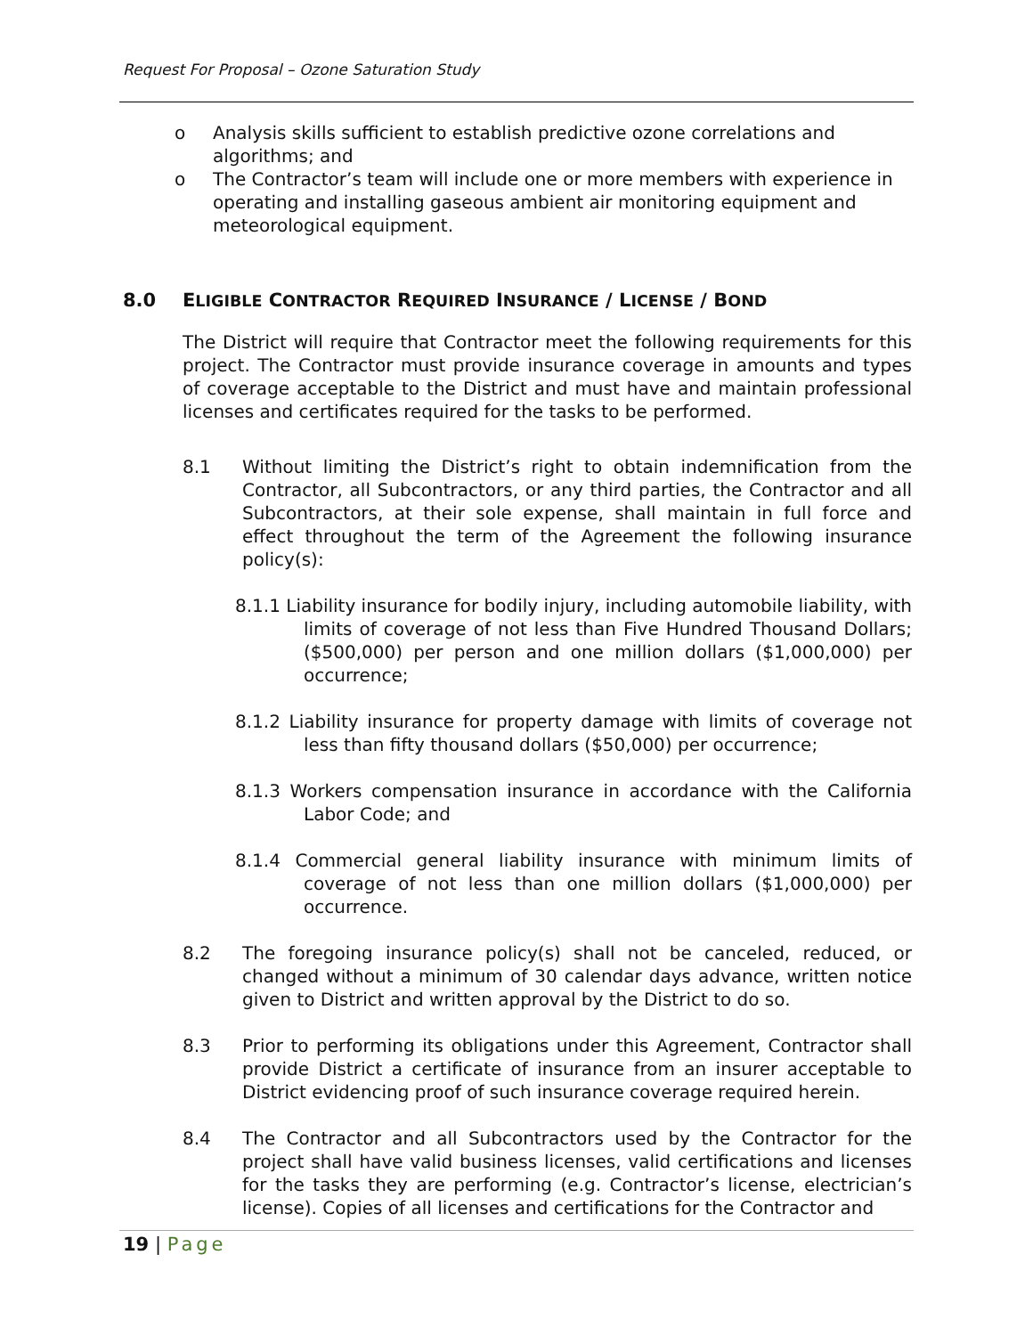Request For Proposal – Ozone Saturation Study
o Analysis skills sufficient to establish predictive ozone correlations and algorithms; and
o The Contractor’s team will include one or more members with experience in operating and installing gaseous ambient air monitoring equipment and meteorological equipment.
8.0 ELIGIBLE CONTRACTOR REQUIRED INSURANCE / LICENSE / BOND
The District will require that Contractor meet the following requirements for this project. The Contractor must provide insurance coverage in amounts and types of coverage acceptable to the District and must have and maintain professional licenses and certificates required for the tasks to be performed.
8.1 Without limiting the District’s right to obtain indemnification from the Contractor, all Subcontractors, or any third parties, the Contractor and all Subcontractors, at their sole expense, shall maintain in full force and effect throughout the term of the Agreement the following insurance policy(s):
8.1.1 Liability insurance for bodily injury, including automobile liability, with limits of coverage of not less than Five Hundred Thousand Dollars; ($500,000) per person and one million dollars ($1,000,000) per occurrence;
8.1.2 Liability insurance for property damage with limits of coverage not less than fifty thousand dollars ($50,000) per occurrence;
8.1.3 Workers compensation insurance in accordance with the California Labor Code; and
8.1.4 Commercial general liability insurance with minimum limits of coverage of not less than one million dollars ($1,000,000) per occurrence.
8.2 The foregoing insurance policy(s) shall not be canceled, reduced, or changed without a minimum of 30 calendar days advance, written notice given to District and written approval by the District to do so.
8.3 Prior to performing its obligations under this Agreement, Contractor shall provide District a certificate of insurance from an insurer acceptable to District evidencing proof of such insurance coverage required herein.
8.4 The Contractor and all Subcontractors used by the Contractor for the project shall have valid business licenses, valid certifications and licenses for the tasks they are performing (e.g. Contractor’s license, electrician’s license). Copies of all licenses and certifications for the Contractor and
19 | Page